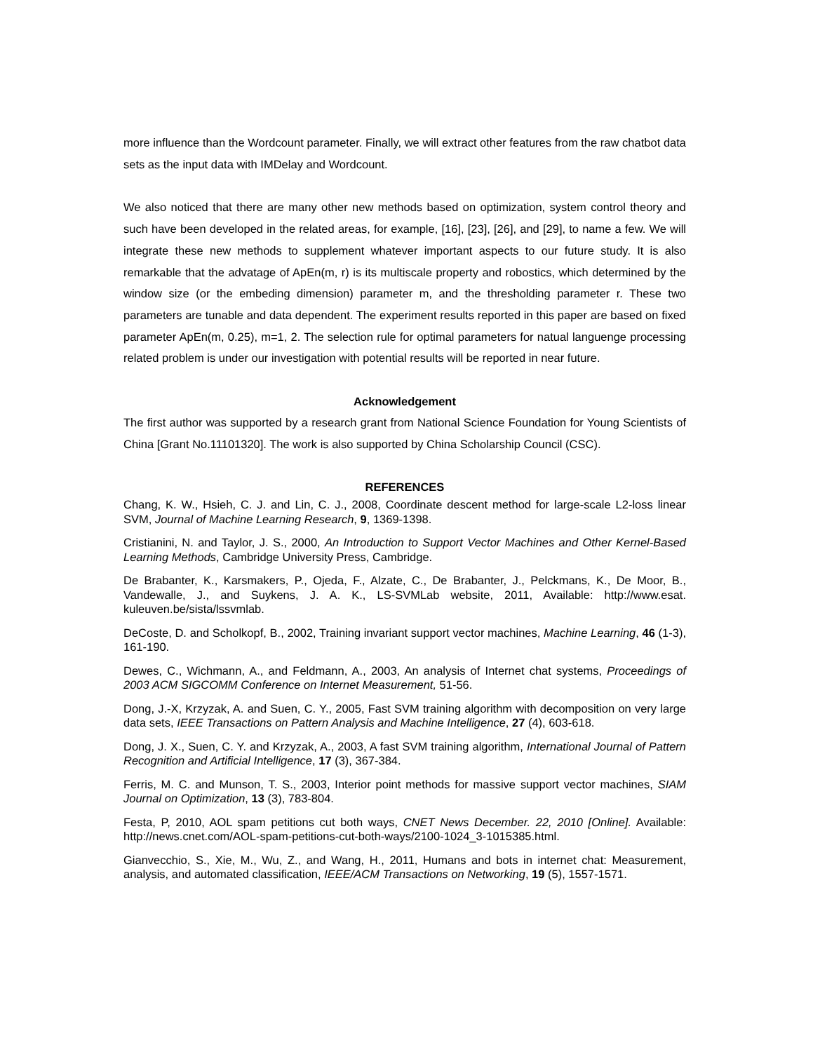more influence than the Wordcount parameter. Finally, we will extract other features from the raw chatbot data sets as the input data with IMDelay and Wordcount.
We also noticed that there are many other new methods based on optimization, system control theory and such have been developed in the related areas, for example, [16], [23], [26], and [29], to name a few. We will integrate these new methods to supplement whatever important aspects to our future study. It is also remarkable that the advatage of ApEn(m, r) is its multiscale property and robostics, which determined by the window size (or the embeding dimension) parameter m, and the thresholding parameter r. These two parameters are tunable and data dependent. The experiment results reported in this paper are based on fixed parameter ApEn(m, 0.25), m=1, 2. The selection rule for optimal parameters for natual languenge processing related problem is under our investigation with potential results will be reported in near future.
Acknowledgement
The first author was supported by a research grant from National Science Foundation for Young Scientists of China [Grant No.11101320]. The work is also supported by China Scholarship Council (CSC).
REFERENCES
Chang, K. W., Hsieh, C. J. and Lin, C. J., 2008, Coordinate descent method for large-scale L2-loss linear SVM, Journal of Machine Learning Research, 9, 1369-1398.
Cristianini, N. and Taylor, J. S., 2000, An Introduction to Support Vector Machines and Other Kernel-Based Learning Methods, Cambridge University Press, Cambridge.
De Brabanter, K., Karsmakers, P., Ojeda, F., Alzate, C., De Brabanter, J., Pelckmans, K., De Moor, B., Vandewalle, J., and Suykens, J. A. K., LS-SVMLab website, 2011, Available: http://www.esat. kuleuven.be/sista/lssvmlab.
DeCoste, D. and Scholkopf, B., 2002, Training invariant support vector machines, Machine Learning, 46 (1-3), 161-190.
Dewes, C., Wichmann, A., and Feldmann, A., 2003, An analysis of Internet chat systems, Proceedings of 2003 ACM SIGCOMM Conference on Internet Measurement, 51-56.
Dong, J.-X, Krzyzak, A. and Suen, C. Y., 2005, Fast SVM training algorithm with decomposition on very large data sets, IEEE Transactions on Pattern Analysis and Machine Intelligence, 27 (4), 603-618.
Dong, J. X., Suen, C. Y. and Krzyzak, A., 2003, A fast SVM training algorithm, International Journal of Pattern Recognition and Artificial Intelligence, 17 (3), 367-384.
Ferris, M. C. and Munson, T. S., 2003, Interior point methods for massive support vector machines, SIAM Journal on Optimization, 13 (3), 783-804.
Festa, P, 2010, AOL spam petitions cut both ways, CNET News December. 22, 2010 [Online]. Available: http://news.cnet.com/AOL-spam-petitions-cut-both-ways/2100-1024_3-1015385.html.
Gianvecchio, S., Xie, M., Wu, Z., and Wang, H., 2011, Humans and bots in internet chat: Measurement, analysis, and automated classification, IEEE/ACM Transactions on Networking, 19 (5), 1557-1571.